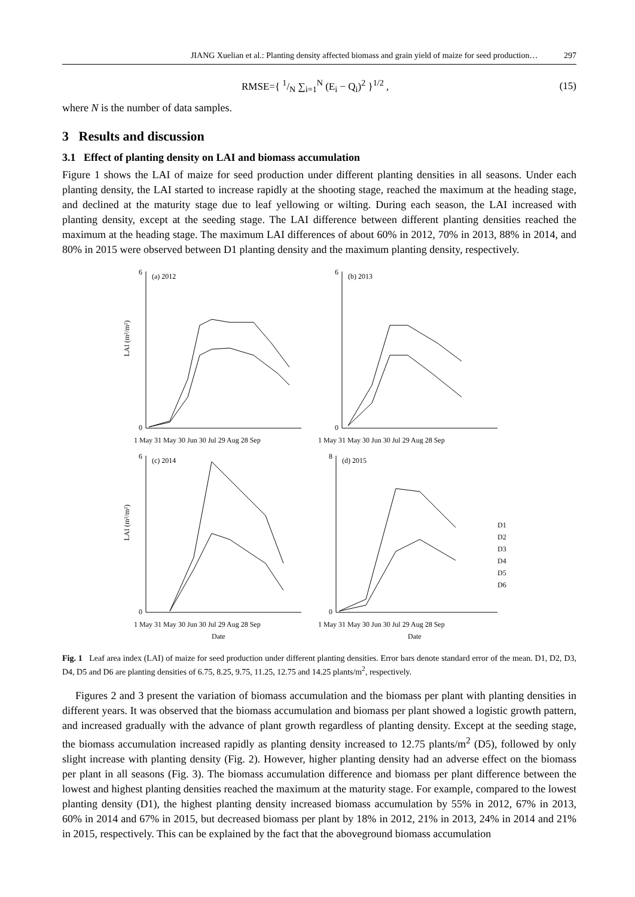JIANG Xuelian et al.: Planting density affected biomass and grain yield of maize for seed production… 297
RMSE={ 1/N ∑<sub>i=1</sub><sup>N</sup> (E<sub>i</sub> − Q<sub>i</sub>)<sup>2</sup> }<sup>1/2</sup> , (15)
where N is the number of data samples.
3 Results and discussion
3.1 Effect of planting density on LAI and biomass accumulation
Figure 1 shows the LAI of maize for seed production under different planting densities in all seasons. Under each planting density, the LAI started to increase rapidly at the shooting stage, reached the maximum at the heading stage, and declined at the maturity stage due to leaf yellowing or wilting. During each season, the LAI increased with planting density, except at the seeding stage. The LAI difference between different planting densities reached the maximum at the heading stage. The maximum LAI differences of about 60% in 2012, 70% in 2013, 88% in 2014, and 80% in 2015 were observed between D1 planting density and the maximum planting density, respectively.
LAI (m²/m²)
(a) 2012
6
0
1 May 31 May 30 Jun 30 Jul 29 Aug 28 Sep
(b) 2013
6
0
1 May 31 May 30 Jun 30 Jul 29 Aug 28 Sep
LAI (m²/m²)
(c) 2014
6
0
1 May 31 May 30 Jun 30 Jul 29 Aug 28 Sep
Date
(d) 2015
8
0
1 May 31 May 30 Jun 30 Jul 29 Aug 28 Sep
Date
D1
D2
D3
D4
D5
D6
Fig. 1 Leaf area index (LAI) of maize for seed production under different planting densities. Error bars denote standard error of the mean. D1, D2, D3, D4, D5 and D6 are planting densities of 6.75, 8.25, 9.75, 11.25, 12.75 and 14.25 plants/m<sup>2</sup>, respectively.
Figures 2 and 3 present the variation of biomass accumulation and the biomass per plant with planting densities in different years. It was observed that the biomass accumulation and biomass per plant showed a logistic growth pattern, and increased gradually with the advance of plant growth regardless of planting density. Except at the seeding stage, the biomass accumulation increased rapidly as planting density increased to 12.75 plants/m<sup>2</sup> (D5), followed by only slight increase with planting density (Fig. 2). However, higher planting density had an adverse effect on the biomass per plant in all seasons (Fig. 3). The biomass accumulation difference and biomass per plant difference between the lowest and highest planting densities reached the maximum at the maturity stage. For example, compared to the lowest planting density (D1), the highest planting density increased biomass accumulation by 55% in 2012, 67% in 2013, 60% in 2014 and 67% in 2015, but decreased biomass per plant by 18% in 2012, 21% in 2013, 24% in 2014 and 21% in 2015, respectively. This can be explained by the fact that the aboveground biomass accumulation